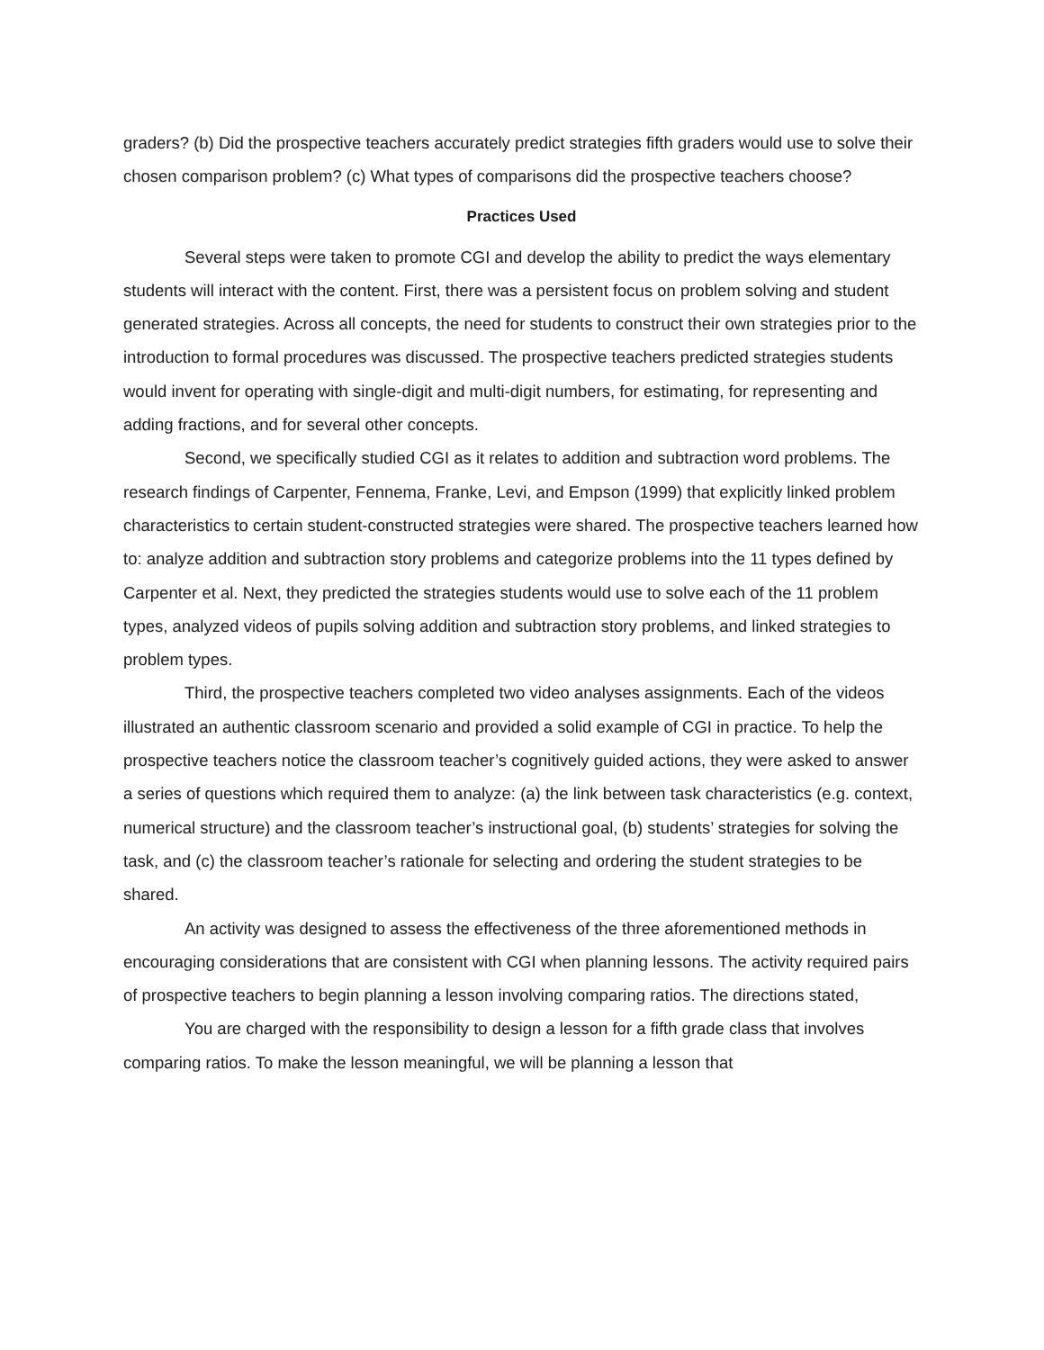graders? (b) Did the prospective teachers accurately predict strategies fifth graders would use to solve their chosen comparison problem? (c) What types of comparisons did the prospective teachers choose?
Practices Used
Several steps were taken to promote CGI and develop the ability to predict the ways elementary students will interact with the content. First, there was a persistent focus on problem solving and student generated strategies. Across all concepts, the need for students to construct their own strategies prior to the introduction to formal procedures was discussed. The prospective teachers predicted strategies students would invent for operating with single-digit and multi-digit numbers, for estimating, for representing and adding fractions, and for several other concepts.
Second, we specifically studied CGI as it relates to addition and subtraction word problems. The research findings of Carpenter, Fennema, Franke, Levi, and Empson (1999) that explicitly linked problem characteristics to certain student-constructed strategies were shared. The prospective teachers learned how to: analyze addition and subtraction story problems and categorize problems into the 11 types defined by Carpenter et al. Next, they predicted the strategies students would use to solve each of the 11 problem types, analyzed videos of pupils solving addition and subtraction story problems, and linked strategies to problem types.
Third, the prospective teachers completed two video analyses assignments. Each of the videos illustrated an authentic classroom scenario and provided a solid example of CGI in practice. To help the prospective teachers notice the classroom teacher’s cognitively guided actions, they were asked to answer a series of questions which required them to analyze: (a) the link between task characteristics (e.g. context, numerical structure) and the classroom teacher’s instructional goal, (b) students’ strategies for solving the task, and (c) the classroom teacher’s rationale for selecting and ordering the student strategies to be shared.
An activity was designed to assess the effectiveness of the three aforementioned methods in encouraging considerations that are consistent with CGI when planning lessons. The activity required pairs of prospective teachers to begin planning a lesson involving comparing ratios. The directions stated,
You are charged with the responsibility to design a lesson for a fifth grade class that involves comparing ratios. To make the lesson meaningful, we will be planning a lesson that